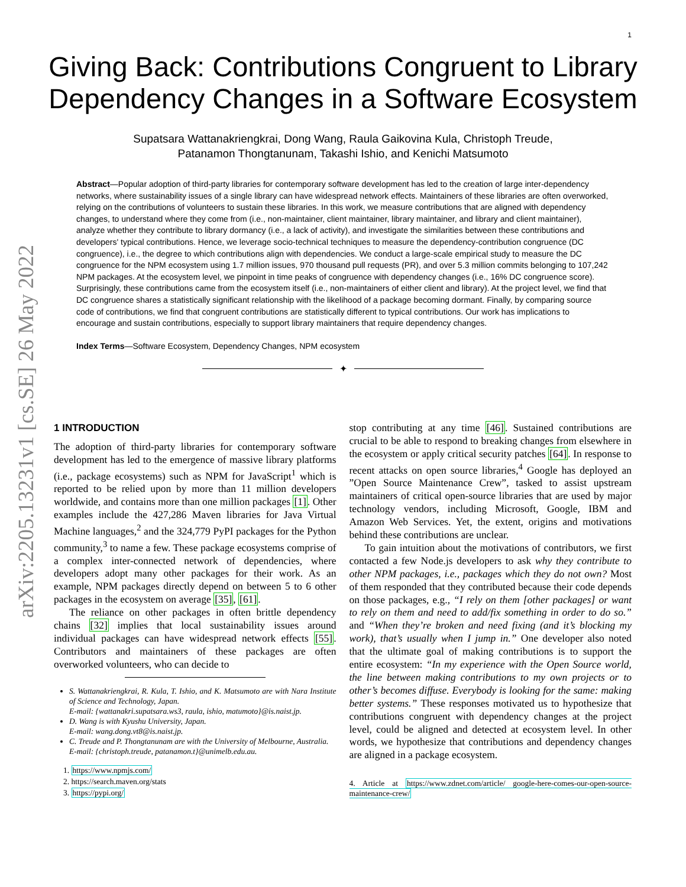1
Giving Back: Contributions Congruent to Library Dependency Changes in a Software Ecosystem
Supatsara Wattanakriengkrai, Dong Wang, Raula Gaikovina Kula, Christoph Treude,
Patanamon Thongtanunam, Takashi Ishio, and Kenichi Matsumoto
Abstract—Popular adoption of third-party libraries for contemporary software development has led to the creation of large inter-dependency networks, where sustainability issues of a single library can have widespread network effects. Maintainers of these libraries are often overworked, relying on the contributions of volunteers to sustain these libraries. In this work, we measure contributions that are aligned with dependency changes, to understand where they come from (i.e., non-maintainer, client maintainer, library maintainer, and library and client maintainer), analyze whether they contribute to library dormancy (i.e., a lack of activity), and investigate the similarities between these contributions and developers' typical contributions. Hence, we leverage socio-technical techniques to measure the dependency-contribution congruence (DC congruence), i.e., the degree to which contributions align with dependencies. We conduct a large-scale empirical study to measure the DC congruence for the NPM ecosystem using 1.7 million issues, 970 thousand pull requests (PR), and over 5.3 million commits belonging to 107,242 NPM packages. At the ecosystem level, we pinpoint in time peaks of congruence with dependency changes (i.e., 16% DC congruence score). Surprisingly, these contributions came from the ecosystem itself (i.e., non-maintainers of either client and library). At the project level, we find that DC congruence shares a statistically significant relationship with the likelihood of a package becoming dormant. Finally, by comparing source code of contributions, we find that congruent contributions are statistically different to typical contributions. Our work has implications to encourage and sustain contributions, especially to support library maintainers that require dependency changes.
Index Terms—Software Ecosystem, Dependency Changes, NPM ecosystem
✦
arXiv:2205.13231v1 [cs.SE] 26 May 2022
1 INTRODUCTION
The adoption of third-party libraries for contemporary software development has led to the emergence of massive library platforms (i.e., package ecosystems) such as NPM for JavaScript<sup>1</sup> which is reported to be relied upon by more than 11 million developers worldwide, and contains more than one million packages [1]. Other examples include the 427,286 Maven libraries for Java Virtual Machine languages,<sup>2</sup> and the 324,779 PyPI packages for the Python community,<sup>3</sup> to name a few. These package ecosystems comprise of a complex inter-connected network of dependencies, where developers adopt many other packages for their work. As an example, NPM packages directly depend on between 5 to 6 other packages in the ecosystem on average [35], [61].
The reliance on other packages in often brittle dependency chains [32] implies that local sustainability issues around individual packages can have widespread network effects [55]. Contributors and maintainers of these packages are often overworked volunteers, who can decide to
S. Wattanakriengkrai, R. Kula, T. Ishio, and K. Matsumoto are with Nara Institute of Science and Technology, Japan.
E-mail: {wattanakri.supatsara.ws3, raula, ishio, matumoto}@is.naist.jp.
D. Wang is with Kyushu University, Japan.
E-mail: wang.dong.vt8@is.naist.jp.
C. Treude and P. Thongtanunam are with the University of Melbourne, Australia.
E-mail: {christoph.treude, patanamon.t}@unimelb.edu.au.
1. https://www.npmjs.com/
2. https://search.maven.org/stats
3. https://pypi.org/
stop contributing at any time [46]. Sustained contributions are crucial to be able to respond to breaking changes from elsewhere in the ecosystem or apply critical security patches [64]. In response to recent attacks on open source libraries,<sup>4</sup> Google has deployed an ”Open Source Maintenance Crew”, tasked to assist upstream maintainers of critical open-source libraries that are used by major technology vendors, including Microsoft, Google, IBM and Amazon Web Services. Yet, the extent, origins and motivations behind these contributions are unclear.
To gain intuition about the motivations of contributors, we first contacted a few Node.js developers to ask why they contribute to other NPM packages, i.e., packages which they do not own? Most of them responded that they contributed because their code depends on those packages, e.g., “I rely on them [other packages] or want to rely on them and need to add/fix something in order to do so.” and “When they’re broken and need fixing (and it’s blocking my work), that’s usually when I jump in.” One developer also noted that the ultimate goal of making contributions is to support the entire ecosystem: “In my experience with the Open Source world, the line between making contributions to my own projects or to other’s becomes diffuse. Everybody is looking for the same: making better systems.” These responses motivated us to hypothesize that contributions congruent with dependency changes at the project level, could be aligned and detected at ecosystem level. In other words, we hypothesize that contributions and dependency changes are aligned in a package ecosystem.
4. Article at https://www.zdnet.com/article/ google-here-comes-our-open-source-maintenance-crew/